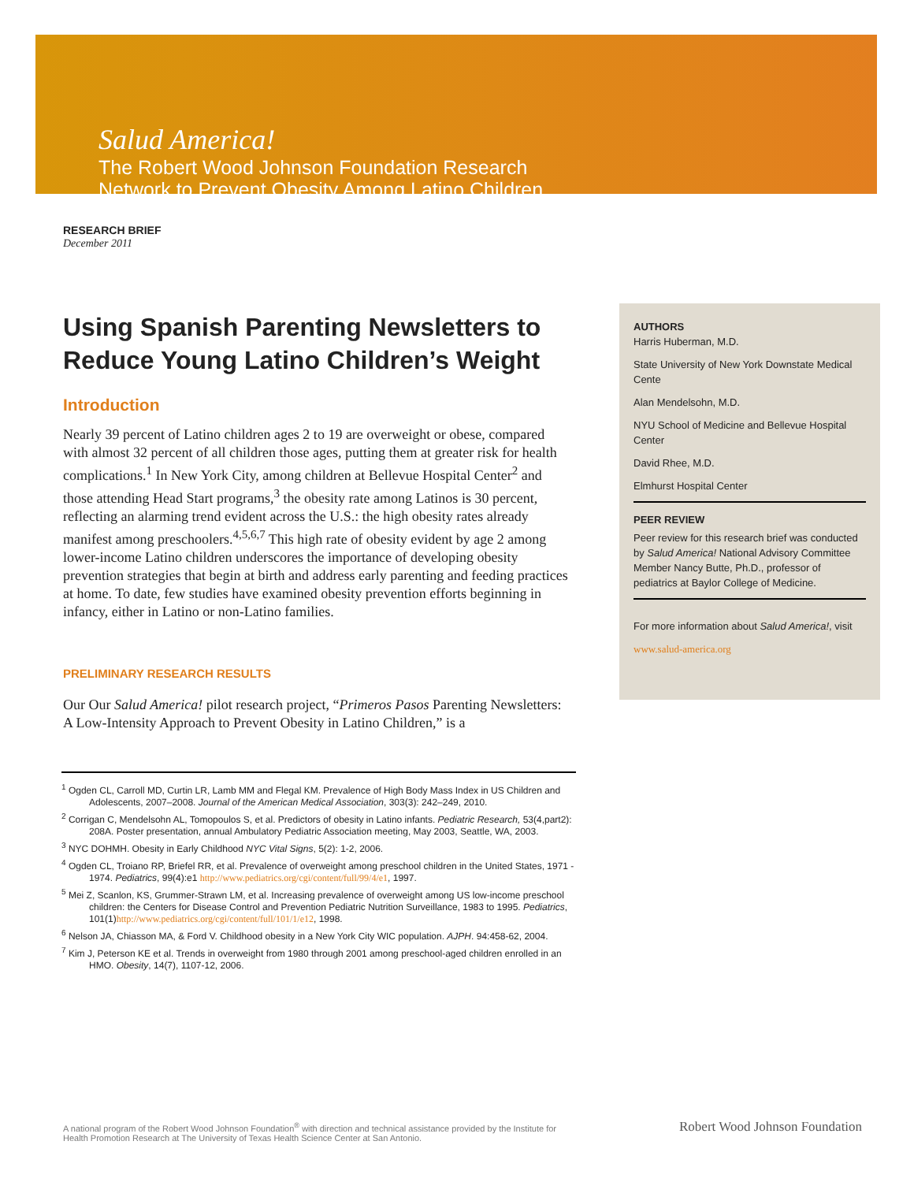Salud America!
The Robert Wood Johnson Foundation Research
Network to Prevent Obesity Among Latino Children
RESEARCH BRIEF
December 2011
Using Spanish Parenting Newsletters to Reduce Young Latino Children’s Weight
Introduction
Nearly 39 percent of Latino children ages 2 to 19 are overweight or obese, compared with almost 32 percent of all children those ages, putting them at greater risk for health complications.<sup>1</sup> In New York City, among children at Bellevue Hospital Center<sup>2</sup> and those attending Head Start programs,<sup>3</sup> the obesity rate among Latinos is 30 percent, reflecting an alarming trend evident across the U.S.: the high obesity rates already manifest among preschoolers.<sup>4,5,6,7</sup> This high rate of obesity evident by age 2 among lower-income Latino children underscores the importance of developing obesity prevention strategies that begin at birth and address early parenting and feeding practices at home. To date, few studies have examined obesity prevention efforts beginning in infancy, either in Latino or non-Latino families.
PRELIMINARY RESEARCH RESULTS
Our Our Salud America! pilot research project, “Primeros Pasos Parenting Newsletters: A Low-Intensity Approach to Prevent Obesity in Latino Children,” is a
<sup>1</sup> Ogden CL, Carroll MD, Curtin LR, Lamb MM and Flegal KM. Prevalence of High Body Mass Index in US Children and Adolescents, 2007–2008. Journal of the American Medical Association, 303(3): 242–249, 2010.
<sup>2</sup> Corrigan C, Mendelsohn AL, Tomopoulos S, et al. Predictors of obesity in Latino infants. Pediatric Research, 53(4,part2): 208A. Poster presentation, annual Ambulatory Pediatric Association meeting, May 2003, Seattle, WA, 2003.
<sup>3</sup> NYC DOHMH. Obesity in Early Childhood NYC Vital Signs, 5(2): 1-2, 2006.
<sup>4</sup> Ogden CL, Troiano RP, Briefel RR, et al. Prevalence of overweight among preschool children in the United States, 1971 - 1974. Pediatrics, 99(4):e1 http://www.pediatrics.org/cgi/content/full/99/4/e1, 1997.
<sup>5</sup> Mei Z, Scanlon, KS, Grummer-Strawn LM, et al. Increasing prevalence of overweight among US low-income preschool children: the Centers for Disease Control and Prevention Pediatric Nutrition Surveillance, 1983 to 1995. Pediatrics, 101(1)http://www.pediatrics.org/cgi/content/full/101/1/e12, 1998.
<sup>6</sup> Nelson JA, Chiasson MA, & Ford V. Childhood obesity in a New York City WIC population. AJPH. 94:458-62, 2004.
<sup>7</sup> Kim J, Peterson KE et al. Trends in overweight from 1980 through 2001 among preschool-aged children enrolled in an HMO. Obesity, 14(7), 1107-12, 2006.
AUTHORS
Harris Huberman, M.D.
State University of New York Downstate Medical Cente
Alan Mendelsohn, M.D.
NYU School of Medicine and Bellevue Hospital Center
David Rhee, M.D.
Elmhurst Hospital Center
PEER REVIEW
Peer review for this research brief was conducted by Salud America! National Advisory Committee Member Nancy Butte, Ph.D., professor of pediatrics at Baylor College of Medicine.
For more information about Salud America!, visit
www.salud-america.org
A national program of the Robert Wood Johnson Foundation<sup>®</sup> with direction and technical assistance provided by the Institute for Health Promotion Research at The University of Texas Health Science Center at San Antonio.
Robert Wood Johnson Foundation